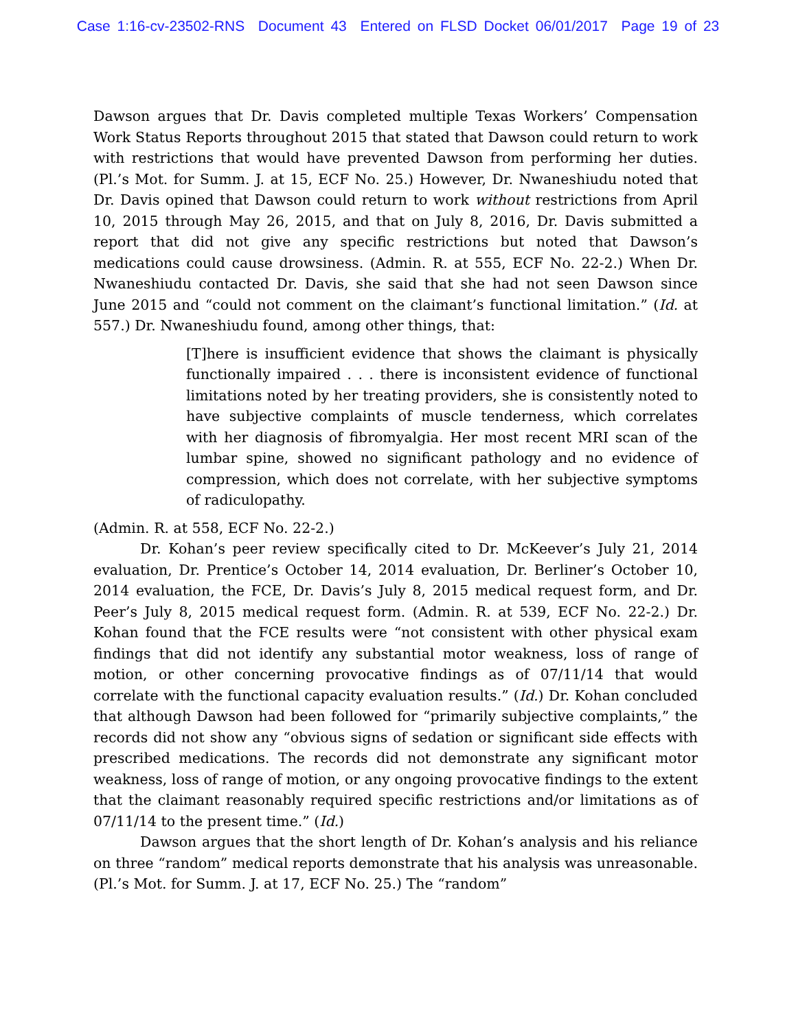Case 1:16-cv-23502-RNS Document 43 Entered on FLSD Docket 06/01/2017 Page 19 of 23
Dawson argues that Dr. Davis completed multiple Texas Workers’ Compensation Work Status Reports throughout 2015 that stated that Dawson could return to work with restrictions that would have prevented Dawson from performing her duties. (Pl.’s Mot. for Summ. J. at 15, ECF No. 25.) However, Dr. Nwaneshiudu noted that Dr. Davis opined that Dawson could return to work without restrictions from April 10, 2015 through May 26, 2015, and that on July 8, 2016, Dr. Davis submitted a report that did not give any specific restrictions but noted that Dawson’s medications could cause drowsiness. (Admin. R. at 555, ECF No. 22-2.) When Dr. Nwaneshiudu contacted Dr. Davis, she said that she had not seen Dawson since June 2015 and “could not comment on the claimant’s functional limitation.” (Id. at 557.) Dr. Nwaneshiudu found, among other things, that:
[T]here is insufficient evidence that shows the claimant is physically functionally impaired . . . there is inconsistent evidence of functional limitations noted by her treating providers, she is consistently noted to have subjective complaints of muscle tenderness, which correlates with her diagnosis of fibromyalgia. Her most recent MRI scan of the lumbar spine, showed no significant pathology and no evidence of compression, which does not correlate, with her subjective symptoms of radiculopathy.
(Admin. R. at 558, ECF No. 22-2.)
Dr. Kohan’s peer review specifically cited to Dr. McKeever’s July 21, 2014 evaluation, Dr. Prentice’s October 14, 2014 evaluation, Dr. Berliner’s October 10, 2014 evaluation, the FCE, Dr. Davis’s July 8, 2015 medical request form, and Dr. Peer’s July 8, 2015 medical request form. (Admin. R. at 539, ECF No. 22-2.) Dr. Kohan found that the FCE results were “not consistent with other physical exam findings that did not identify any substantial motor weakness, loss of range of motion, or other concerning provocative findings as of 07/11/14 that would correlate with the functional capacity evaluation results.” (Id.) Dr. Kohan concluded that although Dawson had been followed for “primarily subjective complaints,” the records did not show any “obvious signs of sedation or significant side effects with prescribed medications. The records did not demonstrate any significant motor weakness, loss of range of motion, or any ongoing provocative findings to the extent that the claimant reasonably required specific restrictions and/or limitations as of 07/11/14 to the present time.” (Id.)
Dawson argues that the short length of Dr. Kohan’s analysis and his reliance on three “random” medical reports demonstrate that his analysis was unreasonable. (Pl.’s Mot. for Summ. J. at 17, ECF No. 25.) The “random”